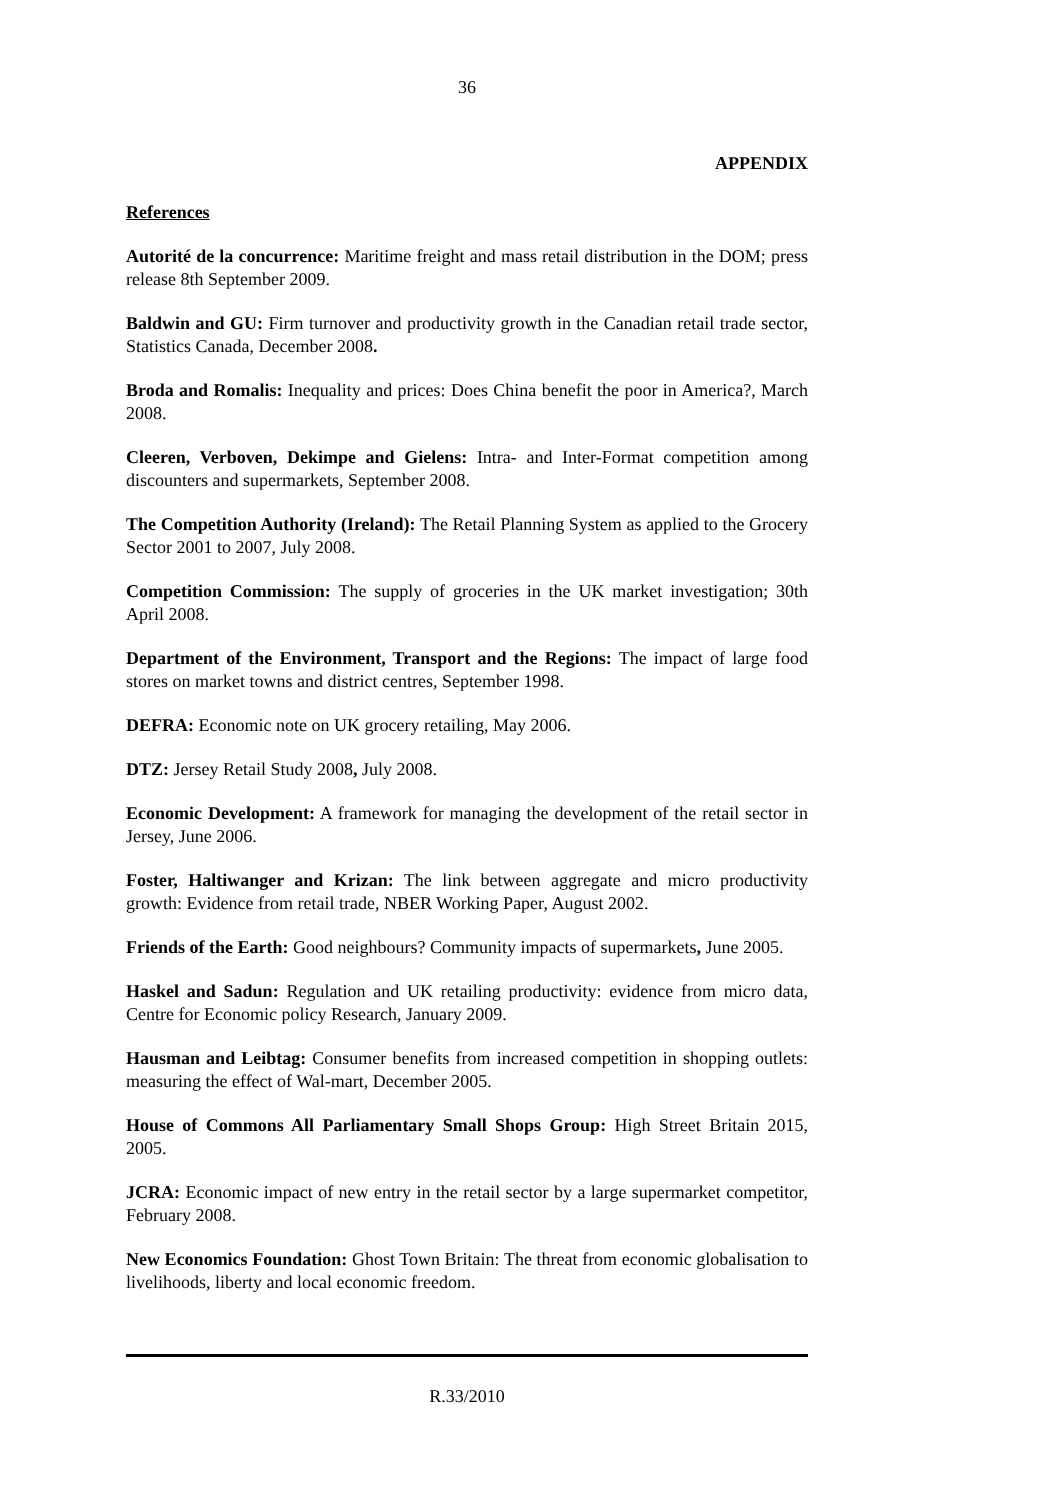36
APPENDIX
References
Autorité de la concurrence: Maritime freight and mass retail distribution in the DOM; press release 8th September 2009.
Baldwin and GU: Firm turnover and productivity growth in the Canadian retail trade sector, Statistics Canada, December 2008.
Broda and Romalis: Inequality and prices: Does China benefit the poor in America?, March 2008.
Cleeren, Verboven, Dekimpe and Gielens: Intra- and Inter-Format competition among discounters and supermarkets, September 2008.
The Competition Authority (Ireland): The Retail Planning System as applied to the Grocery Sector 2001 to 2007, July 2008.
Competition Commission: The supply of groceries in the UK market investigation; 30th April 2008.
Department of the Environment, Transport and the Regions: The impact of large food stores on market towns and district centres, September 1998.
DEFRA: Economic note on UK grocery retailing, May 2006.
DTZ: Jersey Retail Study 2008, July 2008.
Economic Development: A framework for managing the development of the retail sector in Jersey, June 2006.
Foster, Haltiwanger and Krizan: The link between aggregate and micro productivity growth: Evidence from retail trade, NBER Working Paper, August 2002.
Friends of the Earth: Good neighbours? Community impacts of supermarkets, June 2005.
Haskel and Sadun: Regulation and UK retailing productivity: evidence from micro data, Centre for Economic policy Research, January 2009.
Hausman and Leibtag: Consumer benefits from increased competition in shopping outlets: measuring the effect of Wal-mart, December 2005.
House of Commons All Parliamentary Small Shops Group: High Street Britain 2015, 2005.
JCRA: Economic impact of new entry in the retail sector by a large supermarket competitor, February 2008.
New Economics Foundation: Ghost Town Britain: The threat from economic globalisation to livelihoods, liberty and local economic freedom.
R.33/2010